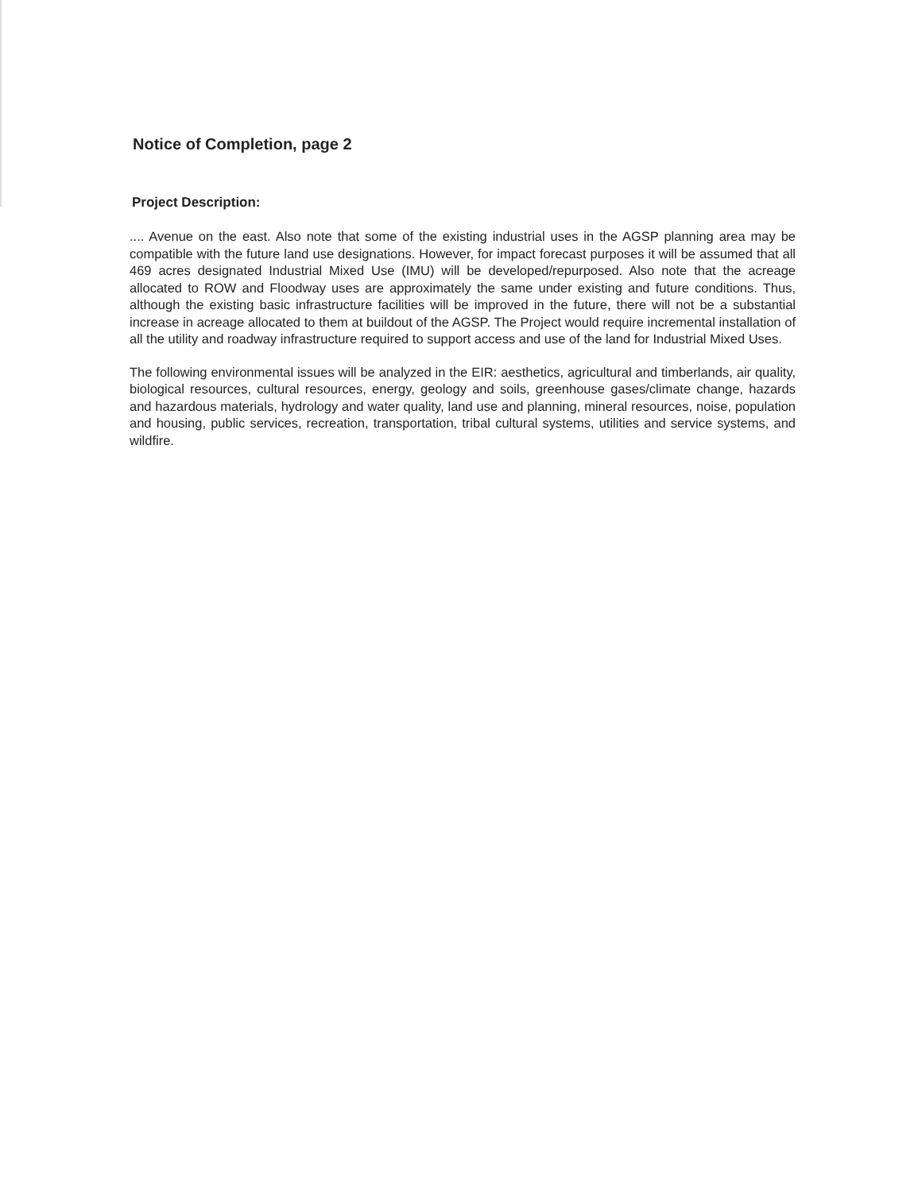Notice of Completion, page 2
Project Description:
.... Avenue on the east. Also note that some of the existing industrial uses in the AGSP planning area may be compatible with the future land use designations. However, for impact forecast purposes it will be assumed that all 469 acres designated Industrial Mixed Use (IMU) will be developed/repurposed. Also note that the acreage allocated to ROW and Floodway uses are approximately the same under existing and future conditions. Thus, although the existing basic infrastructure facilities will be improved in the future, there will not be a substantial increase in acreage allocated to them at buildout of the AGSP. The Project would require incremental installation of all the utility and roadway infrastructure required to support access and use of the land for Industrial Mixed Uses.
The following environmental issues will be analyzed in the EIR: aesthetics, agricultural and timberlands, air quality, biological resources, cultural resources, energy, geology and soils, greenhouse gases/climate change, hazards and hazardous materials, hydrology and water quality, land use and planning, mineral resources, noise, population and housing, public services, recreation, transportation, tribal cultural systems, utilities and service systems, and wildfire.